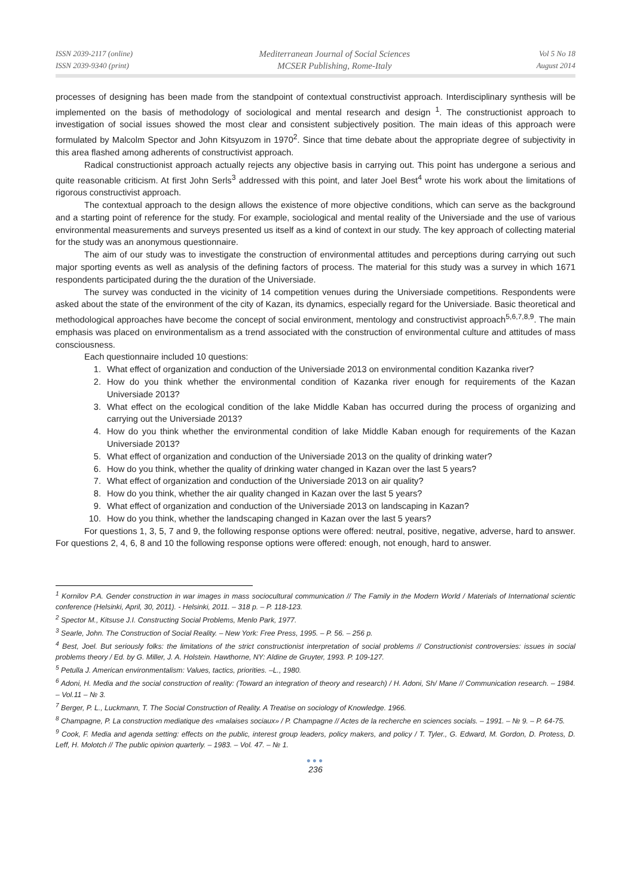ISSN 2039-2117 (online)
ISSN 2039-9340 (print)
Mediterranean Journal of Social Sciences
MCSER Publishing, Rome-Italy
Vol 5 No 18
August 2014
processes of designing has been made from the standpoint of contextual constructivist approach. Interdisciplinary synthesis will be implemented on the basis of methodology of sociological and mental research and design <sup>1</sup>. The constructionist approach to investigation of social issues showed the most clear and consistent subjectively position. The main ideas of this approach were formulated by Malcolm Spector and John Kitsyuzom in 1970<sup>2</sup>. Since that time debate about the appropriate degree of subjectivity in this area flashed among adherents of constructivist approach.
Radical constructionist approach actually rejects any objective basis in carrying out. This point has undergone a serious and quite reasonable criticism. At first John Serls<sup>3</sup> addressed with this point, and later Joel Best<sup>4</sup> wrote his work about the limitations of rigorous constructivist approach.
The contextual approach to the design allows the existence of more objective conditions, which can serve as the background and a starting point of reference for the study. For example, sociological and mental reality of the Universiade and the use of various environmental measurements and surveys presented us itself as a kind of context in our study. The key approach of collecting material for the study was an anonymous questionnaire.
The aim of our study was to investigate the construction of environmental attitudes and perceptions during carrying out such major sporting events as well as analysis of the defining factors of process. The material for this study was a survey in which 1671 respondents participated during the the duration of the Universiade.
The survey was conducted in the vicinity of 14 competition venues during the Universiade competitions. Respondents were asked about the state of the environment of the city of Kazan, its dynamics, especially regard for the Universiade. Basic theoretical and methodological approaches have become the concept of social environment, mentology and constructivist approach<sup>5,6,7,8,9</sup>. The main emphasis was placed on environmentalism as a trend associated with the construction of environmental culture and attitudes of mass consciousness.
Each questionnaire included 10 questions:
1. What effect of organization and conduction of the Universiade 2013 on environmental condition Kazanka river?
2. How do you think whether the environmental condition of Kazanka river enough for requirements of the Kazan Universiade 2013?
3. What effect on the ecological condition of the lake Middle Kaban has occurred during the process of organizing and carrying out the Universiade 2013?
4. How do you think whether the environmental condition of lake Middle Kaban enough for requirements of the Kazan Universiade 2013?
5. What effect of organization and conduction of the Universiade 2013 on the quality of drinking water?
6. How do you think, whether the quality of drinking water changed in Kazan over the last 5 years?
7. What effect of organization and conduction of the Universiade 2013 on air quality?
8. How do you think, whether the air quality changed in Kazan over the last 5 years?
9. What effect of organization and conduction of the Universiade 2013 on landscaping in Kazan?
10. How do you think, whether the landscaping changed in Kazan over the last 5 years?
For questions 1, 3, 5, 7 and 9, the following response options were offered: neutral, positive, negative, adverse, hard to answer. For questions 2, 4, 6, 8 and 10 the following response options were offered: enough, not enough, hard to answer.
<sup>1</sup> Kornilov P.A. Gender construction in war images in mass sociocultural communication // The Family in the Modern World / Materials of International scientic conference (Helsinki, April, 30, 2011). - Helsinki, 2011. – 318 p. – P. 118-123.
<sup>2</sup> Spector M., Kitsuse J.I. Constructing Social Problems, Menlo Park, 1977.
<sup>3</sup> Searle, John. The Construction of Social Reality. – New York: Free Press, 1995. – P. 56. – 256 p.
<sup>4</sup> Best, Joel. But seriously folks: the limitations of the strict constructionist interpretation of social problems // Constructionist controversies: issues in social problems theory / Ed. by G. Miller, J. A. Holstein. Hawthorne, NY: Aldine de Gruyter, 1993. P. 109-127.
<sup>5</sup> Petulla J. American environmentalism: Values, tactics, priorities. –L., 1980.
<sup>6</sup> Adoni, H. Media and the social construction of reality: (Toward an integration of theory and research) / H. Adoni, Sh/ Mane // Communication research. – 1984. – Vol.11 – № 3.
<sup>7</sup> Berger, P. L., Luckmann, T. The Social Construction of Reality. A Treatise on sociology of Knowledge. 1966.
<sup>8</sup> Champagne, P. La construction mediatique des «malaises sociaux» / P. Champagne // Actes de la recherche en sciences socials. – 1991. – № 9. – P. 64-75.
<sup>9</sup> Cook, F. Media and agenda setting: effects on the public, interest group leaders, policy makers, and policy / T. Tyler., G. Edward, M. Gordon, D. Protess, D. Leff, H. Molotch // The public opinion quarterly. – 1983. – Vol. 47. – № 1.
●●●
236